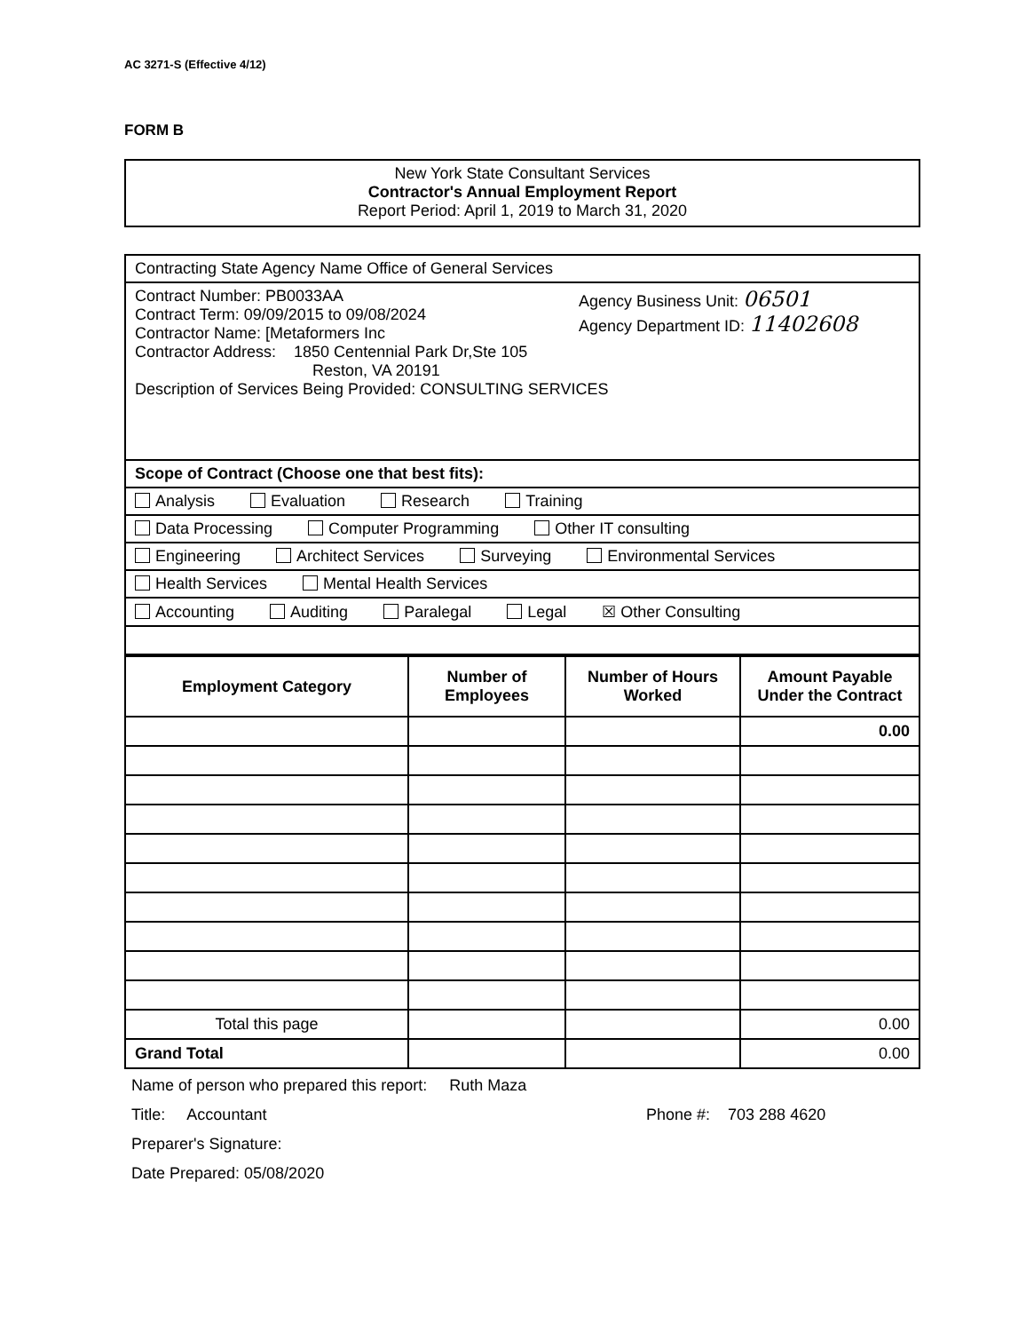AC 3271-S (Effective 4/12)
FORM B
New York State Consultant Services
Contractor's Annual Employment Report
Report Period: April 1, 2019 to March 31, 2020
| Contracting State Agency Name Office of General Services |
| Contract Number: PB0033AA Contract Term: 09/09/2015 to 09/08/2024 Contractor Name: [Metaformers Inc Agency Business Unit: 06501 Agency Department ID: 11402608 Contractor Address: 1850 Centennial Park Dr,Ste 105 Reston, VA 20191 Description of Services Being Provided: CONSULTING SERVICES |
| Scope of Contract (Choose one that best fits): |
| Analysis Evaluation Research Training |
| Data Processing Computer Programming Other IT consulting |
| Engineering Architect Services Surveying Environmental Services |
| Health Services Mental Health Services |
| Accounting Auditing Paralegal Legal ☒ Other Consulting |
| Employment Category | Number of Employees | Number of Hours Worked | Amount Payable Under the Contract |
| --- | --- | --- | --- |
| | | | 0.00 |
| Total this page | | | 0.00 |
| Grand Total | | | 0.00 |
Name of person who prepared this report: Ruth Maza
Title: Accountant Phone #: 703 288 4620
Preparer's Signature:
Date Prepared: 05/08/2020